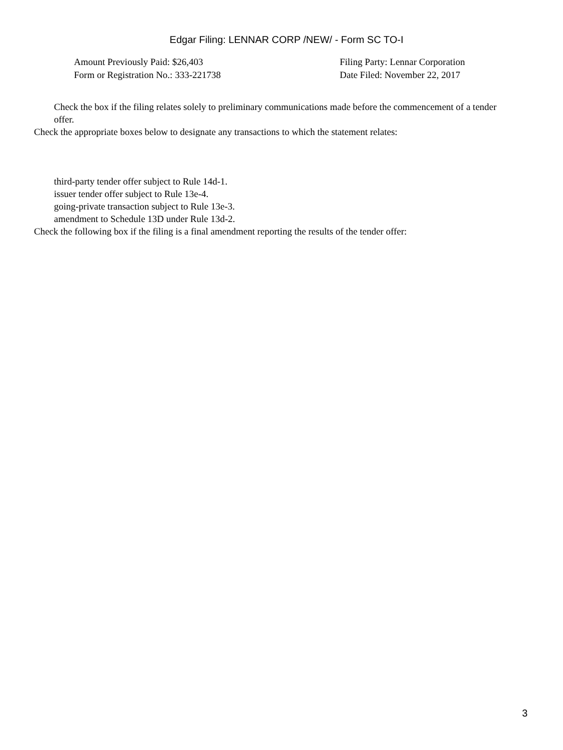Edgar Filing: LENNAR CORP /NEW/ - Form SC TO-I
Amount Previously Paid: $26,403
Form or Registration No.: 333-221738
Filing Party: Lennar Corporation
Date Filed: November 22, 2017
Check the box if the filing relates solely to preliminary communications made before the commencement of a tender offer.
Check the appropriate boxes below to designate any transactions to which the statement relates:
third-party tender offer subject to Rule 14d-1.
issuer tender offer subject to Rule 13e-4.
going-private transaction subject to Rule 13e-3.
amendment to Schedule 13D under Rule 13d-2.
Check the following box if the filing is a final amendment reporting the results of the tender offer:
3